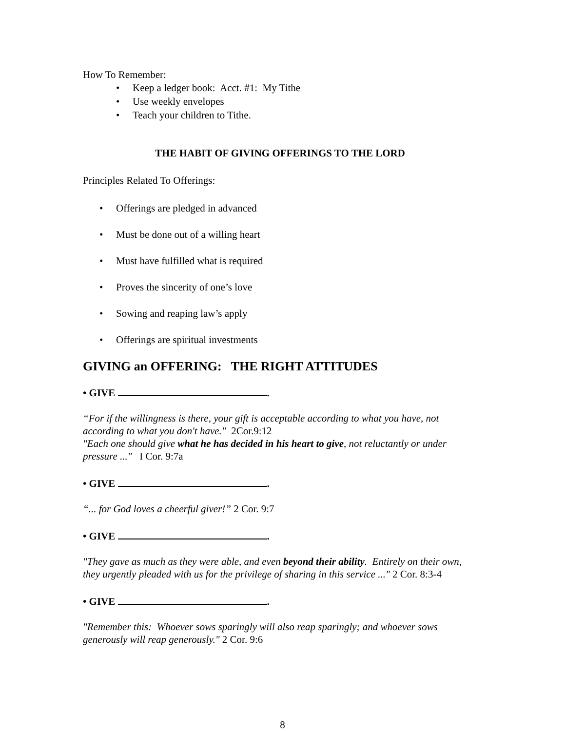How To Remember:
• Keep a ledger book: Acct. #1: My Tithe
• Use weekly envelopes
• Teach your children to Tithe.
THE HABIT OF GIVING OFFERINGS TO THE LORD
Principles Related To Offerings:
• Offerings are pledged in advanced
• Must be done out of a willing heart
• Must have fulfilled what is required
• Proves the sincerity of one’s love
• Sowing and reaping law’s apply
• Offerings are spiritual investments
GIVING an OFFERING: THE RIGHT ATTITUDES
• GIVE .
“For if the willingness is there, your gift is acceptable according to what you have, not according to what you don't have." 2Cor.9:12
"Each one should give what he has decided in his heart to give, not reluctantly or under pressure ..." I Cor. 9:7a
• GIVE .
“... for God loves a cheerful giver!” 2 Cor. 9:7
• GIVE .
"They gave as much as they were able, and even beyond their ability. Entirely on their own, they urgently pleaded with us for the privilege of sharing in this service ..." 2 Cor. 8:3-4
• GIVE .
"Remember this: Whoever sows sparingly will also reap sparingly; and whoever sows generously will reap generously." 2 Cor. 9:6
8